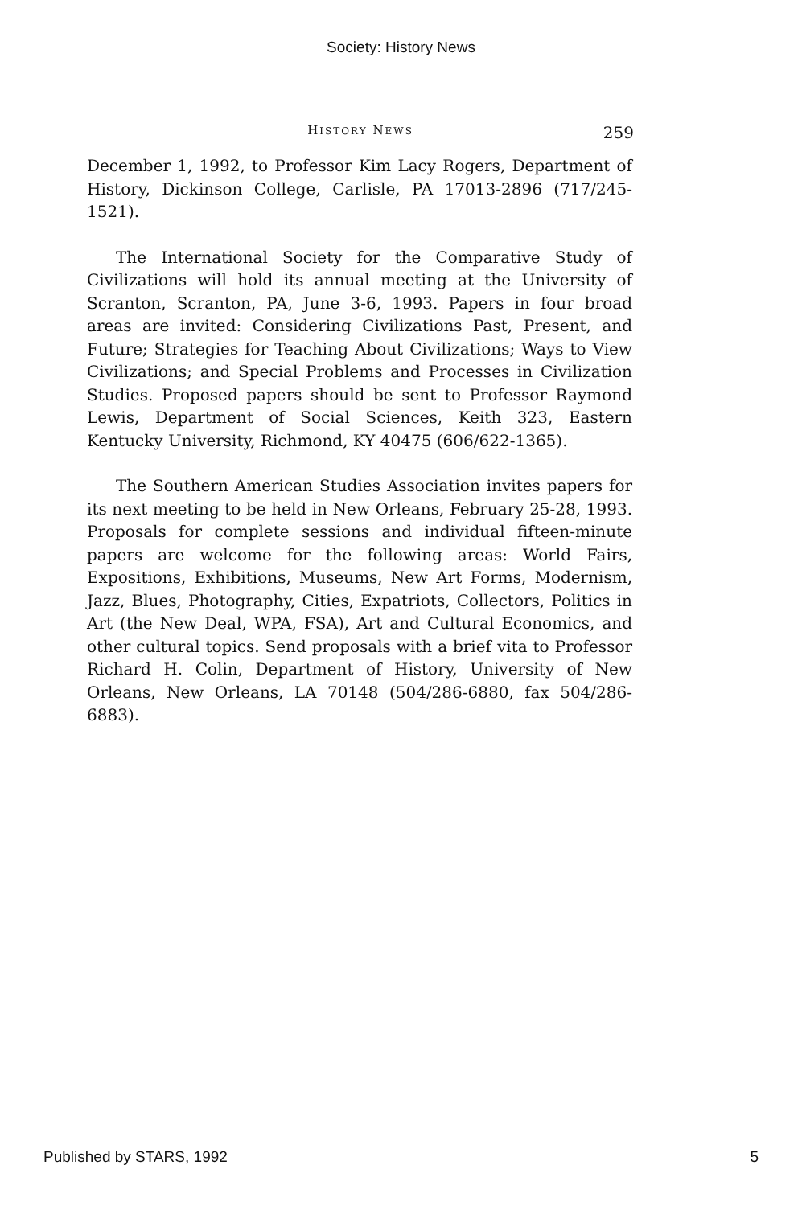Society: History News
HISTORY NEWS
259
December 1, 1992, to Professor Kim Lacy Rogers, Department of History, Dickinson College, Carlisle, PA 17013-2896 (717/245-1521).
The International Society for the Comparative Study of Civilizations will hold its annual meeting at the University of Scranton, Scranton, PA, June 3-6, 1993. Papers in four broad areas are invited: Considering Civilizations Past, Present, and Future; Strategies for Teaching About Civilizations; Ways to View Civilizations; and Special Problems and Processes in Civilization Studies. Proposed papers should be sent to Professor Raymond Lewis, Department of Social Sciences, Keith 323, Eastern Kentucky University, Richmond, KY 40475 (606/622-1365).
The Southern American Studies Association invites papers for its next meeting to be held in New Orleans, February 25-28, 1993. Proposals for complete sessions and individual fifteen-minute papers are welcome for the following areas: World Fairs, Expositions, Exhibitions, Museums, New Art Forms, Modernism, Jazz, Blues, Photography, Cities, Expatriots, Collectors, Politics in Art (the New Deal, WPA, FSA), Art and Cultural Economics, and other cultural topics. Send proposals with a brief vita to Professor Richard H. Colin, Department of History, University of New Orleans, New Orleans, LA 70148 (504/286-6880, fax 504/286-6883).
Published by STARS, 1992 5